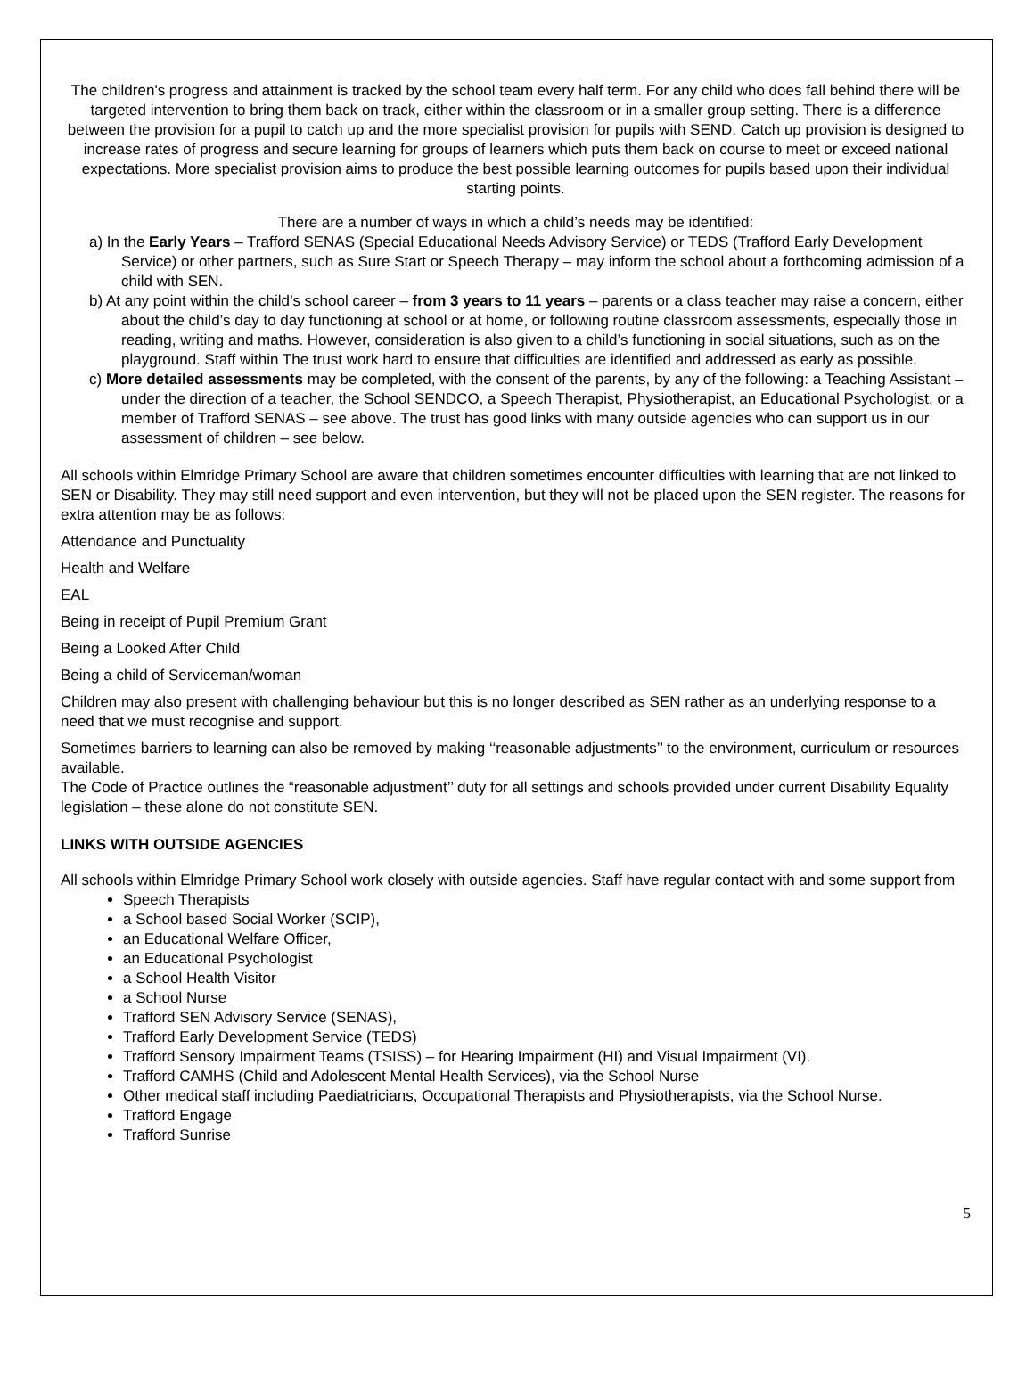The children's progress and attainment is tracked by the school team every half term. For any child who does fall behind there will be targeted intervention to bring them back on track, either within the classroom or in a smaller group setting. There is a difference between the provision for a pupil to catch up and the more specialist provision for pupils with SEND. Catch up provision is designed to increase rates of progress and secure learning for groups of learners which puts them back on course to meet or exceed national expectations. More specialist provision aims to produce the best possible learning outcomes for pupils based upon their individual starting points.
There are a number of ways in which a child’s needs may be identified:
a) In the Early Years – Trafford SENAS (Special Educational Needs Advisory Service) or TEDS (Trafford Early Development Service) or other partners, such as Sure Start or Speech Therapy – may inform the school about a forthcoming admission of a child with SEN.
b) At any point within the child’s school career – from 3 years to 11 years – parents or a class teacher may raise a concern, either about the child’s day to day functioning at school or at home, or following routine classroom assessments, especially those in reading, writing and maths. However, consideration is also given to a child’s functioning in social situations, such as on the playground. Staff within The trust work hard to ensure that difficulties are identified and addressed as early as possible.
c) More detailed assessments may be completed, with the consent of the parents, by any of the following: a Teaching Assistant – under the direction of a teacher, the School SENDCO, a Speech Therapist, Physiotherapist, an Educational Psychologist, or a member of Trafford SENAS – see above. The trust has good links with many outside agencies who can support us in our assessment of children – see below.
All schools within Elmridge Primary School are aware that children sometimes encounter difficulties with learning that are not linked to SEN or Disability. They may still need support and even intervention, but they will not be placed upon the SEN register. The reasons for extra attention may be as follows:
Attendance and Punctuality
Health and Welfare
EAL
Being in receipt of Pupil Premium Grant
Being a Looked After Child
Being a child of Serviceman/woman
Children may also present with challenging behaviour but this is no longer described as SEN rather as an underlying response to a need that we must recognise and support.
Sometimes barriers to learning can also be removed by making ‘‘reasonable adjustments’’ to the environment, curriculum or resources available.
The Code of Practice outlines the “reasonable adjustment’’ duty for all settings and schools provided under current Disability Equality legislation – these alone do not constitute SEN.
LINKS WITH OUTSIDE AGENCIES
All schools within Elmridge Primary School work closely with outside agencies. Staff have regular contact with and some support from
Speech Therapists
a School based Social Worker (SCIP),
an Educational Welfare Officer,
an Educational Psychologist
a School Health Visitor
a School Nurse
Trafford SEN Advisory Service (SENAS),
Trafford Early Development Service (TEDS)
Trafford Sensory Impairment Teams (TSISS) – for Hearing Impairment (HI) and Visual Impairment (VI).
Trafford CAMHS (Child and Adolescent Mental Health Services), via the School Nurse
Other medical staff including Paediatricians, Occupational Therapists and Physiotherapists, via the School Nurse.
Trafford Engage
Trafford Sunrise
5